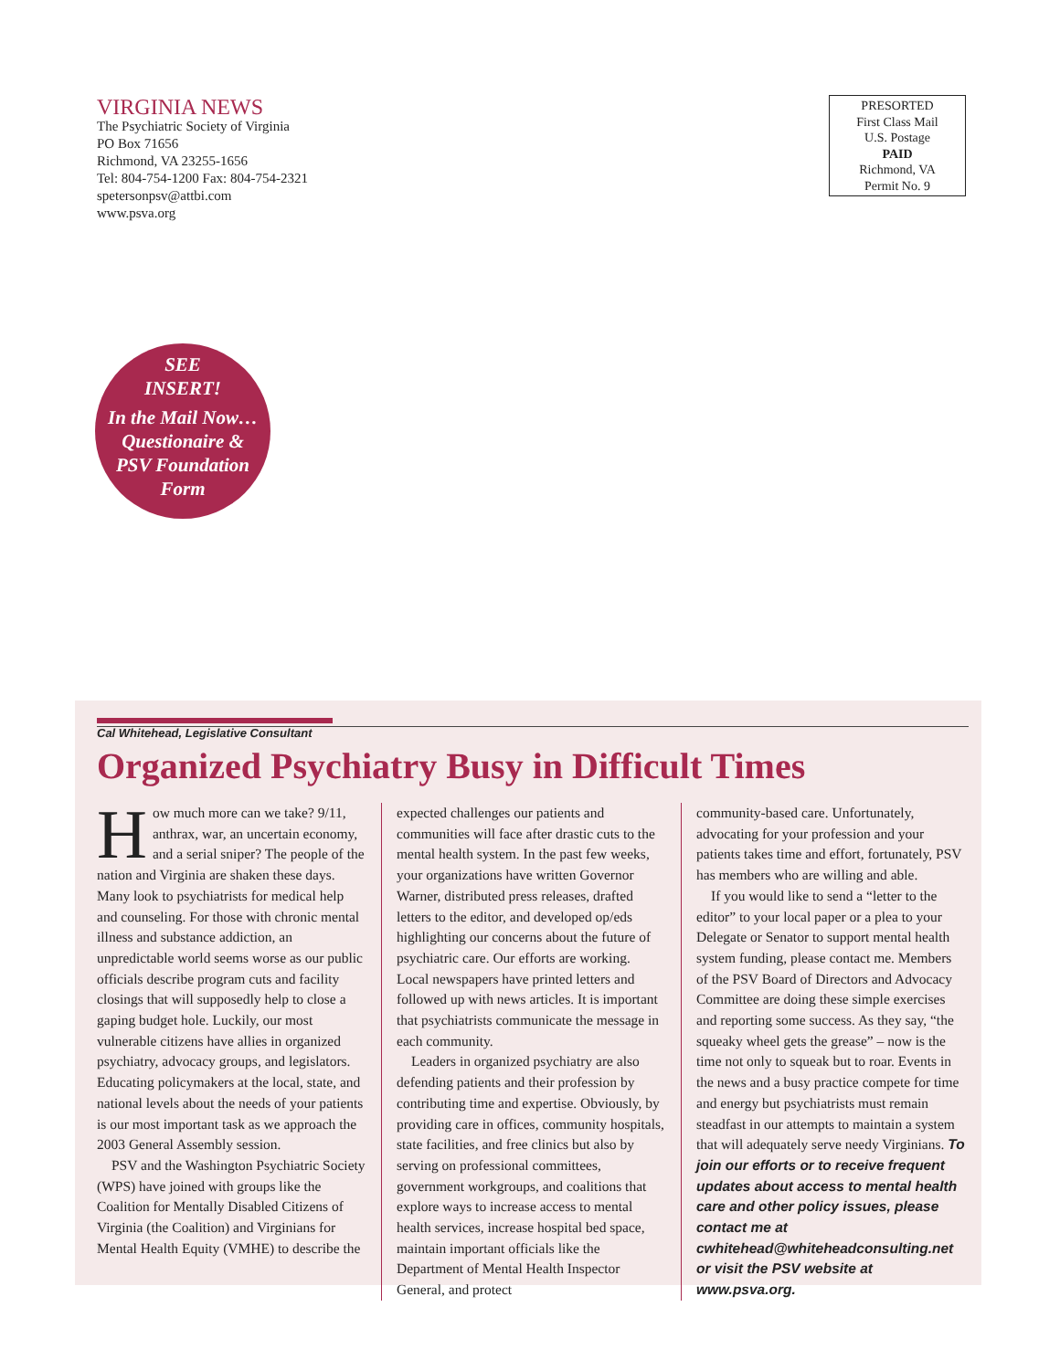VIRGINIA NEWS
The Psychiatric Society of Virginia
PO Box 71656
Richmond, VA 23255-1656
Tel: 804-754-1200 Fax: 804-754-2321
spetersonpsv@attbi.com
www.psva.org
PRESORTED
First Class Mail
U.S. Postage
PAID
Richmond, VA
Permit No. 9
SEE
INSERT!
In the Mail Now…
Questionaire &
PSV Foundation
Form
Cal Whitehead, Legislative Consultant
Organized Psychiatry Busy in Difficult Times
How much more can we take? 9/11, anthrax, war, an uncertain economy, and a serial sniper? The people of the nation and Virginia are shaken these days. Many look to psychiatrists for medical help and counseling. For those with chronic mental illness and substance addiction, an unpredictable world seems worse as our public officials describe program cuts and facility closings that will supposedly help to close a gaping budget hole. Luckily, our most vulnerable citizens have allies in organized psychiatry, advocacy groups, and legislators. Educating policymakers at the local, state, and national levels about the needs of your patients is our most important task as we approach the 2003 General Assembly session.
PSV and the Washington Psychiatric Society (WPS) have joined with groups like the Coalition for Mentally Disabled Citizens of Virginia (the Coalition) and Virginians for Mental Health Equity (VMHE) to describe the
expected challenges our patients and communities will face after drastic cuts to the mental health system. In the past few weeks, your organizations have written Governor Warner, distributed press releases, drafted letters to the editor, and developed op/eds highlighting our concerns about the future of psychiatric care. Our efforts are working. Local newspapers have printed letters and followed up with news articles. It is important that psychiatrists communicate the message in each community.
Leaders in organized psychiatry are also defending patients and their profession by contributing time and expertise. Obviously, by providing care in offices, community hospitals, state facilities, and free clinics but also by serving on professional committees, government workgroups, and coalitions that explore ways to increase access to mental health services, increase hospital bed space, maintain important officials like the Department of Mental Health Inspector General, and protect
community-based care. Unfortunately, advocating for your profession and your patients takes time and effort, fortunately, PSV has members who are willing and able.
If you would like to send a “letter to the editor” to your local paper or a plea to your Delegate or Senator to support mental health system funding, please contact me. Members of the PSV Board of Directors and Advocacy Committee are doing these simple exercises and reporting some success. As they say, “the squeaky wheel gets the grease” – now is the time not only to squeak but to roar. Events in the news and a busy practice compete for time and energy but psychiatrists must remain steadfast in our attempts to maintain a system that will adequately serve needy Virginians. To join our efforts or to receive frequent updates about access to mental health care and other policy issues, please contact me at cwhitehead@whiteheadconsulting.net or visit the PSV website at www.psva.org.